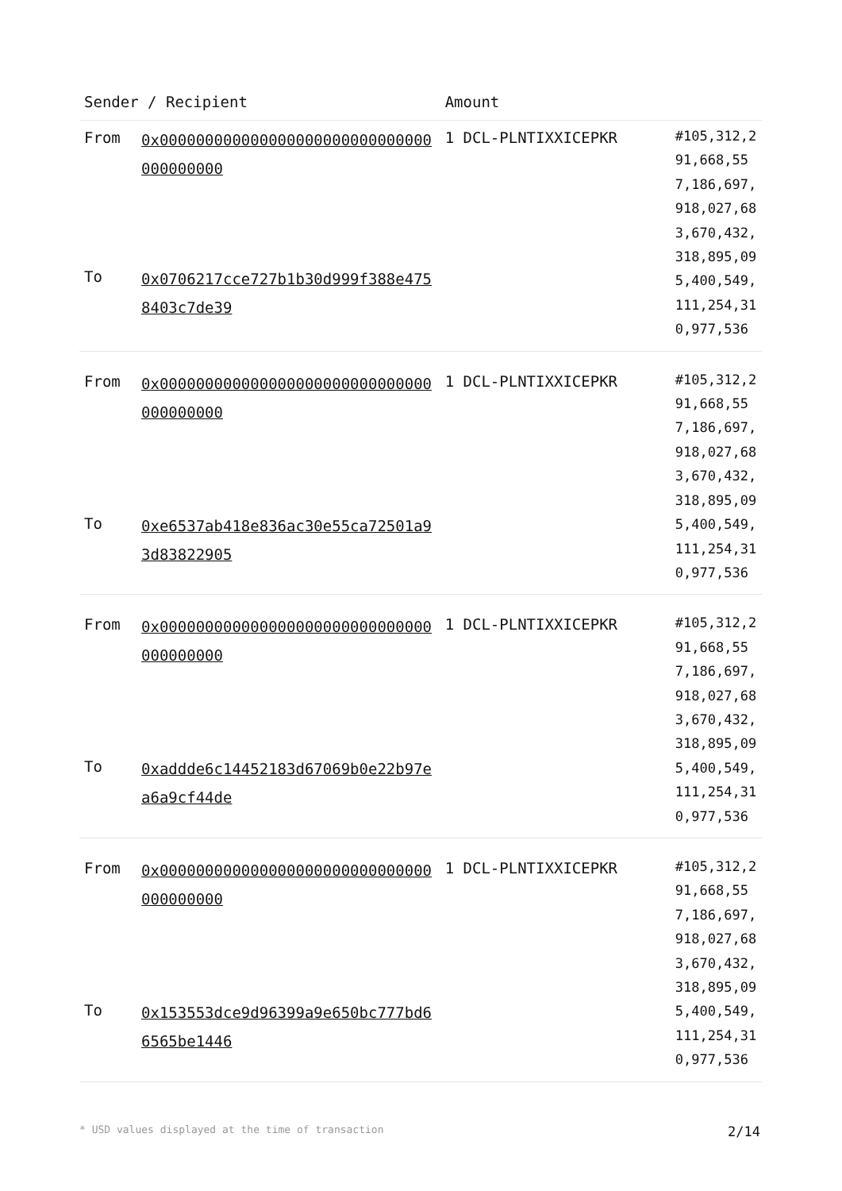| Sender / Recipient | | Amount | |
| --- | --- | --- | --- |
| From | 0x000000000000000000000000000000000000000 | 1 DCL-PLNTIXXICEPKR | #105,312,291,668,557,186,697,918,027,683,670,432,318,895,095,400,549,111,254,310,977,536 |
| To | 0x0706217cce727b1b30d999f388e4758403c7de39 | | |
| From | 0x000000000000000000000000000000000000000 | 1 DCL-PLNTIXXICEPKR | #105,312,291,668,557,186,697,918,027,683,670,432,318,895,095,400,549,111,254,310,977,536 |
| To | 0xe6537ab418e836ac30e55ca72501a93d83822905 | | |
| From | 0x000000000000000000000000000000000000000 | 1 DCL-PLNTIXXICEPKR | #105,312,291,668,557,186,697,918,027,683,670,432,318,895,095,400,549,111,254,310,977,536 |
| To | 0xaddde6c14452183d67069b0e22b97ea6a9cf44de | | |
| From | 0x000000000000000000000000000000000000000 | 1 DCL-PLNTIXXICEPKR | #105,312,291,668,557,186,697,918,027,683,670,432,318,895,095,400,549,111,254,310,977,536 |
| To | 0x153553dce9d96399a9e650bc777bd66565be1446 | | |
* USD values displayed at the time of transaction 2/14